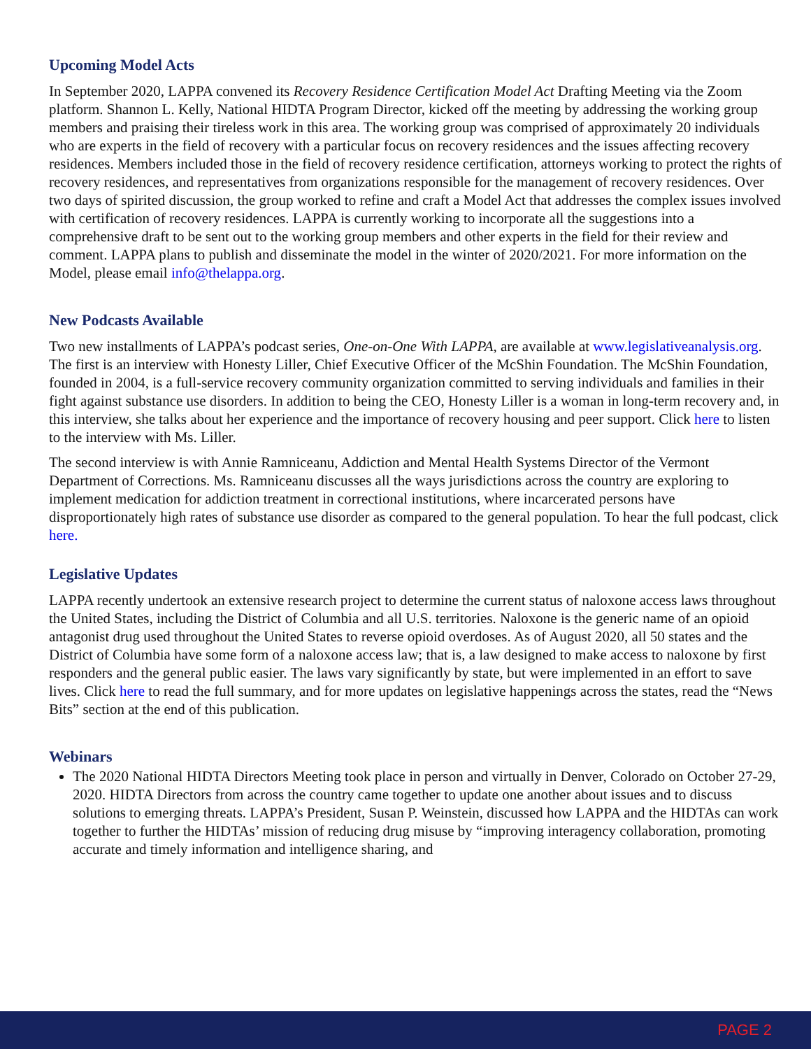Upcoming Model Acts
In September 2020, LAPPA convened its Recovery Residence Certification Model Act Drafting Meeting via the Zoom platform. Shannon L. Kelly, National HIDTA Program Director, kicked off the meeting by addressing the working group members and praising their tireless work in this area. The working group was comprised of approximately 20 individuals who are experts in the field of recovery with a particular focus on recovery residences and the issues affecting recovery residences. Members included those in the field of recovery residence certification, attorneys working to protect the rights of recovery residences, and representatives from organizations responsible for the management of recovery residences. Over two days of spirited discussion, the group worked to refine and craft a Model Act that addresses the complex issues involved with certification of recovery residences. LAPPA is currently working to incorporate all the suggestions into a comprehensive draft to be sent out to the working group members and other experts in the field for their review and comment. LAPPA plans to publish and disseminate the model in the winter of 2020/2021. For more information on the Model, please email info@thelappa.org.
New Podcasts Available
Two new installments of LAPPA’s podcast series, One-on-One With LAPPA, are available at www.legislativeanalysis.org. The first is an interview with Honesty Liller, Chief Executive Officer of the McShin Foundation. The McShin Foundation, founded in 2004, is a full-service recovery community organization committed to serving individuals and families in their fight against substance use disorders. In addition to being the CEO, Honesty Liller is a woman in long-term recovery and, in this interview, she talks about her experience and the importance of recovery housing and peer support. Click here to listen to the interview with Ms. Liller.
The second interview is with Annie Ramniceanu, Addiction and Mental Health Systems Director of the Vermont Department of Corrections. Ms. Ramniceanu discusses all the ways jurisdictions across the country are exploring to implement medication for addiction treatment in correctional institutions, where incarcerated persons have disproportionately high rates of substance use disorder as compared to the general population. To hear the full podcast, click here.
Legislative Updates
LAPPA recently undertook an extensive research project to determine the current status of naloxone access laws throughout the United States, including the District of Columbia and all U.S. territories. Naloxone is the generic name of an opioid antagonist drug used throughout the United States to reverse opioid overdoses. As of August 2020, all 50 states and the District of Columbia have some form of a naloxone access law; that is, a law designed to make access to naloxone by first responders and the general public easier. The laws vary significantly by state, but were implemented in an effort to save lives. Click here to read the full summary, and for more updates on legislative happenings across the states, read the “News Bits” section at the end of this publication.
Webinars
The 2020 National HIDTA Directors Meeting took place in person and virtually in Denver, Colorado on October 27-29, 2020. HIDTA Directors from across the country came together to update one another about issues and to discuss solutions to emerging threats. LAPPA’s President, Susan P. Weinstein, discussed how LAPPA and the HIDTAs can work together to further the HIDTAs’ mission of reducing drug misuse by “improving interagency collaboration, promoting accurate and timely information and intelligence sharing, and
PAGE 2